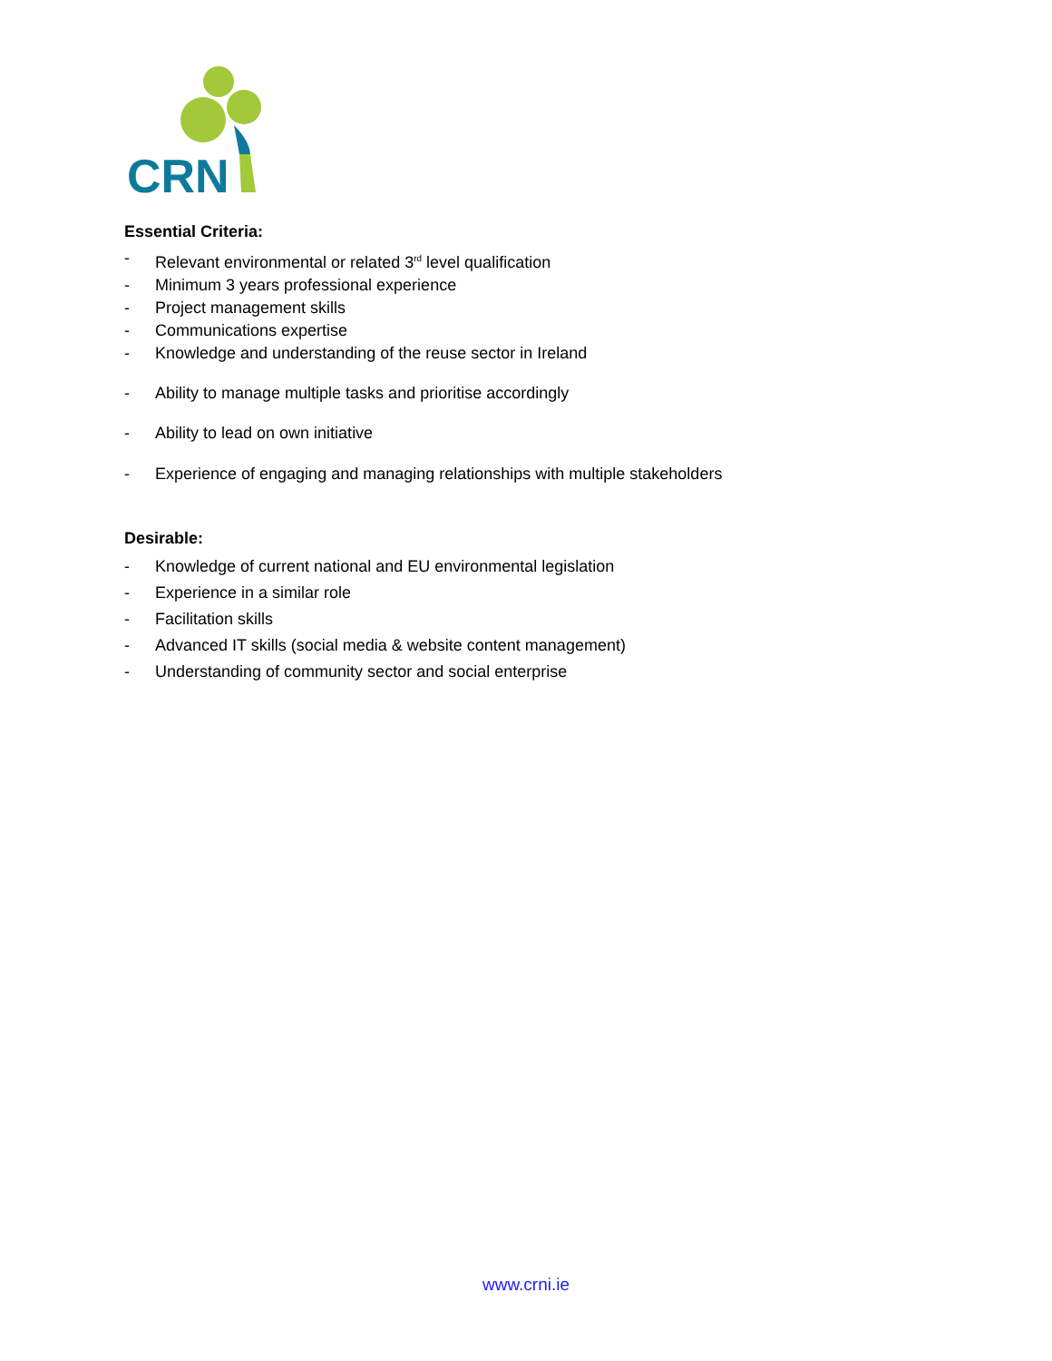CRN
Essential Criteria:
- Relevant environmental or related 3<sup>rd</sup> level qualification
- Minimum 3 years professional experience
- Project management skills
- Communications expertise
- Knowledge and understanding of the reuse sector in Ireland
- Ability to manage multiple tasks and prioritise accordingly
- Ability to lead on own initiative
- Experience of engaging and managing relationships with multiple stakeholders
Desirable:
- Knowledge of current national and EU environmental legislation
- Experience in a similar role
- Facilitation skills
- Advanced IT skills (social media & website content management)
- Understanding of community sector and social enterprise
www.crni.ie